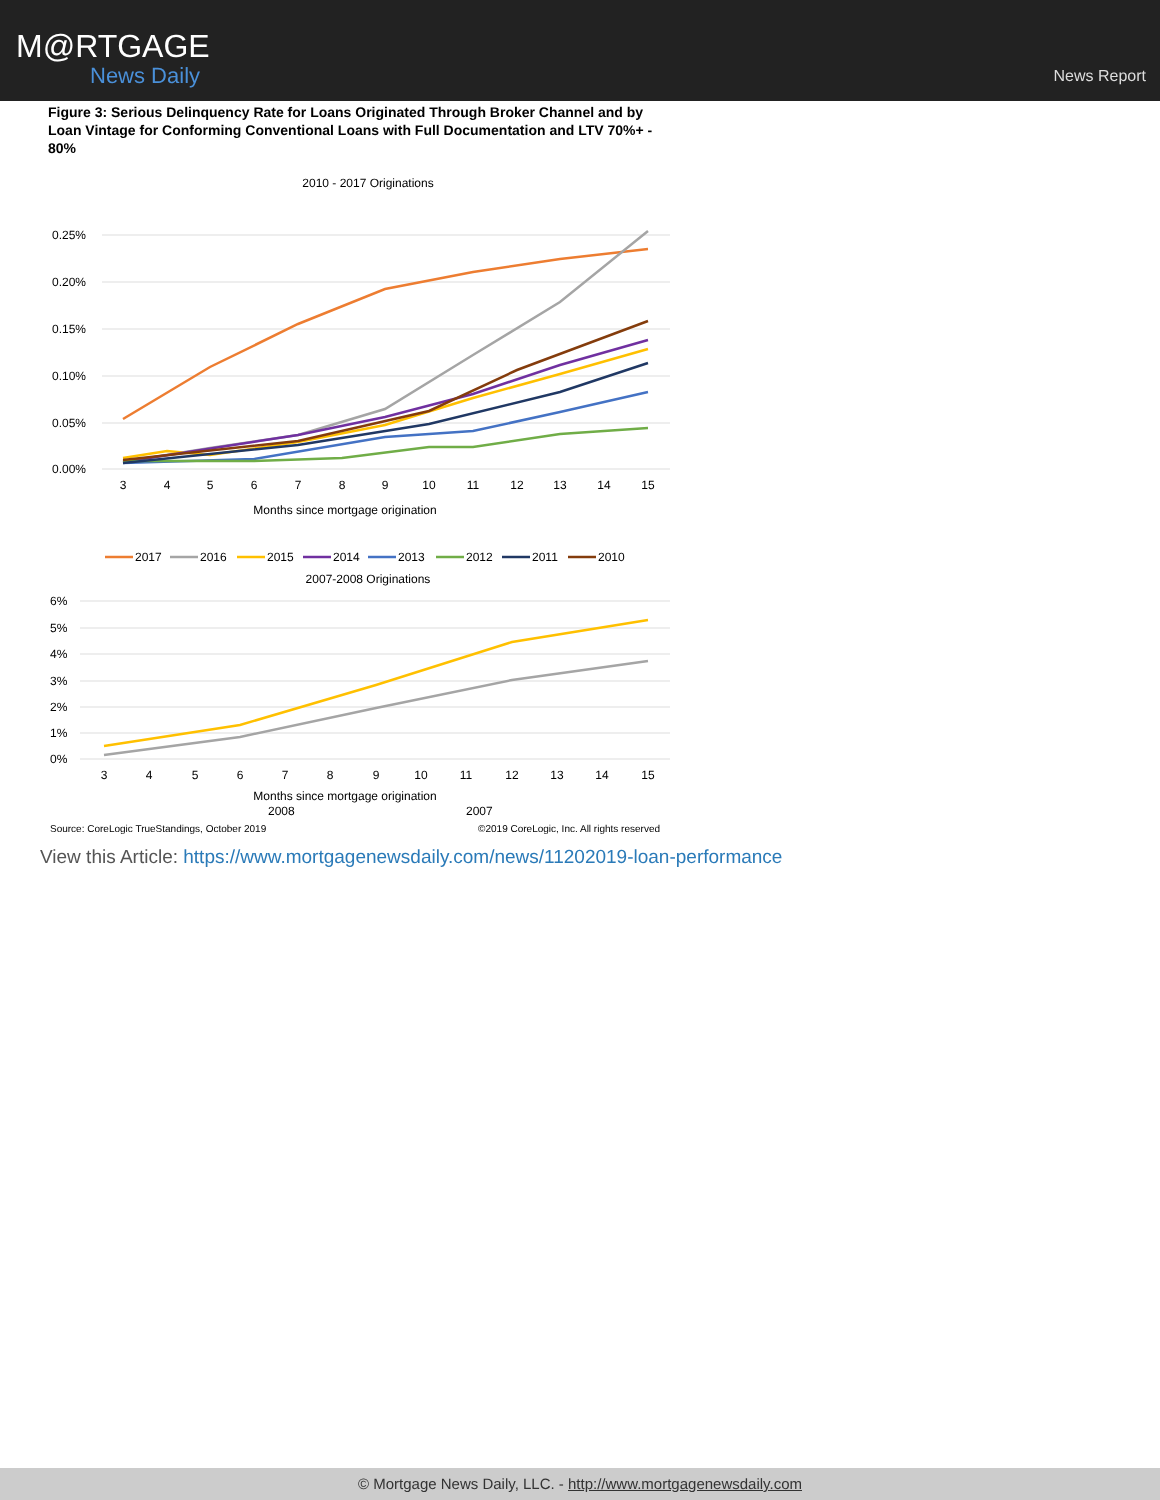M@RTGAGE
News Daily
News Report
Figure 3: Serious Delinquency Rate for Loans Originated Through Broker Channel and by Loan Vintage for Conforming Conventional Loans with Full Documentation and LTV 70%+ - 80%
2010 - 2017 Originations
0.25%
0.20%
0.15%
0.10%
0.05%
0.00%
3
4
5
6
7
8
9
10
11
12
13
14
15
Months since mortgage origination
2017
2016
2015
2014
2013
2012
2011
2010
2007-2008 Originations
6%
5%
4%
3%
2%
1%
0%
3
4
5
6
7
8
9
10
11
12
13
14
15
Months since mortgage origination
2008
2007
Source: CoreLogic TrueStandings, October 2019 ©2019 CoreLogic, Inc. All rights reserved
View this Article: https://www.mortgagenewsdaily.com/news/11202019-loan-performance
© Mortgage News Daily, LLC. - http://www.mortgagenewsdaily.com